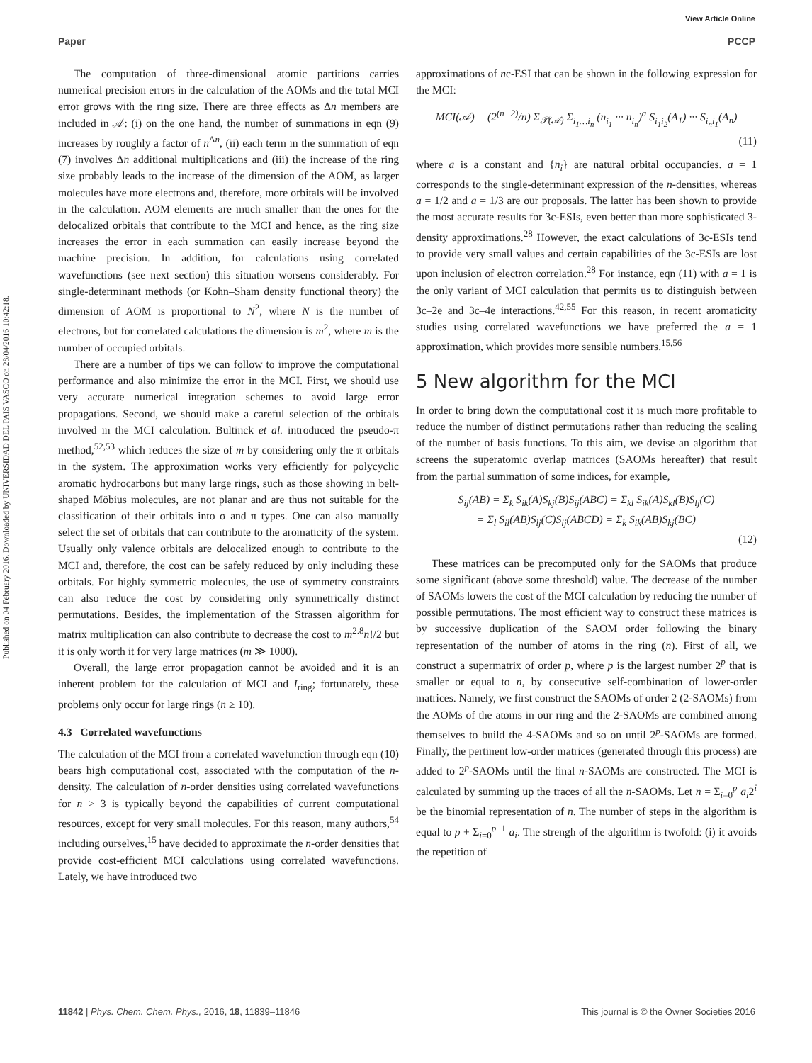View Article Online
Paper PCCP
Published on 04 February 2016. Downloaded by UNIVERSIDAD DEL PAIS VASCO on 28/04/2016 10:42:18.
The computation of three-dimensional atomic partitions carries numerical precision errors in the calculation of the AOMs and the total MCI error grows with the ring size. There are three effects as Δn members are included in 𝒜: (i) on the one hand, the number of summations in eqn (9) increases by roughly a factor of n<sup>Δn</sup>, (ii) each term in the summation of eqn (7) involves Δn additional multiplications and (iii) the increase of the ring size probably leads to the increase of the dimension of the AOM, as larger molecules have more electrons and, therefore, more orbitals will be involved in the calculation. AOM elements are much smaller than the ones for the delocalized orbitals that contribute to the MCI and hence, as the ring size increases the error in each summation can easily increase beyond the machine precision. In addition, for calculations using correlated wavefunctions (see next section) this situation worsens considerably. For single-determinant methods (or Kohn–Sham density functional theory) the dimension of AOM is proportional to N<sup>2</sup>, where N is the number of electrons, but for correlated calculations the dimension is m<sup>2</sup>, where m is the number of occupied orbitals.
There are a number of tips we can follow to improve the computational performance and also minimize the error in the MCI. First, we should use very accurate numerical integration schemes to avoid large error propagations. Second, we should make a careful selection of the orbitals involved in the MCI calculation. Bultinck et al. introduced the pseudo-π method,<sup>52,53</sup> which reduces the size of m by considering only the π orbitals in the system. The approximation works very efficiently for polycyclic aromatic hydrocarbons but many large rings, such as those showing in belt-shaped Möbius molecules, are not planar and are thus not suitable for the classification of their orbitals into σ and π types. One can also manually select the set of orbitals that can contribute to the aromaticity of the system. Usually only valence orbitals are delocalized enough to contribute to the MCI and, therefore, the cost can be safely reduced by only including these orbitals. For highly symmetric molecules, the use of symmetry constraints can also reduce the cost by considering only symmetrically distinct permutations. Besides, the implementation of the Strassen algorithm for matrix multiplication can also contribute to decrease the cost to m<sup>2.8</sup>n!/2 but it is only worth it for very large matrices (m ≫ 1000).
Overall, the large error propagation cannot be avoided and it is an inherent problem for the calculation of MCI and I<sub>ring</sub>; fortunately, these problems only occur for large rings (n ≥ 10).
4.3 Correlated wavefunctions
The calculation of the MCI from a correlated wavefunction through eqn (10) bears high computational cost, associated with the computation of the n-density. The calculation of n-order densities using correlated wavefunctions for n > 3 is typically beyond the capabilities of current computational resources, except for very small molecules. For this reason, many authors,<sup>54</sup> including ourselves,<sup>15</sup> have decided to approximate the n-order densities that provide cost-efficient MCI calculations using correlated wavefunctions. Lately, we have introduced two
approximations of nc-ESI that can be shown in the following expression for the MCI:
MCI(𝒜) = (2<sup>(n−2)</sup>/n) Σ<sub>𝒫(𝒜)</sub> Σ<sub>i<sub>1</sub>…i<sub>n</sub></sub> (n<sub>i<sub>1</sub></sub> ··· n<sub>i<sub>n</sub></sub>)<sup>a</sup> S<sub>i<sub>1</sub>i<sub>2</sub></sub>(A<sub>1</sub>) ··· S<sub>i<sub>n</sub>i<sub>1</sub></sub>(A<sub>n</sub>)
(11)
where a is a constant and {n<sub>i</sub>} are natural orbital occupancies. a = 1 corresponds to the single-determinant expression of the n-densities, whereas a = 1/2 and a = 1/3 are our proposals. The latter has been shown to provide the most accurate results for 3c-ESIs, even better than more sophisticated 3-density approximations.<sup>28</sup> However, the exact calculations of 3c-ESIs tend to provide very small values and certain capabilities of the 3c-ESIs are lost upon inclusion of electron correlation.<sup>28</sup> For instance, eqn (11) with a = 1 is the only variant of MCI calculation that permits us to distinguish between 3c–2e and 3c–4e interactions.<sup>42,55</sup> For this reason, in recent aromaticity studies using correlated wavefunctions we have preferred the a = 1 approximation, which provides more sensible numbers.<sup>15,56</sup>
5 New algorithm for the MCI
In order to bring down the computational cost it is much more profitable to reduce the number of distinct permutations rather than reducing the scaling of the number of basis functions. To this aim, we devise an algorithm that screens the superatomic overlap matrices (SAOMs hereafter) that result from the partial summation of some indices, for example,
S<sub>ij</sub>(AB) = Σ<sub>k</sub> S<sub>ik</sub>(A)S<sub>kj</sub>(B)S<sub>ij</sub>(ABC) = Σ<sub>kl</sub> S<sub>ik</sub>(A)S<sub>kl</sub>(B)S<sub>lj</sub>(C)
= Σ<sub>l</sub> S<sub>il</sub>(AB)S<sub>lj</sub>(C)S<sub>ij</sub>(ABCD) = Σ<sub>k</sub> S<sub>ik</sub>(AB)S<sub>kj</sub>(BC)
(12)
These matrices can be precomputed only for the SAOMs that produce some significant (above some threshold) value. The decrease of the number of SAOMs lowers the cost of the MCI calculation by reducing the number of possible permutations. The most efficient way to construct these matrices is by successive duplication of the SAOM order following the binary representation of the number of atoms in the ring (n). First of all, we construct a supermatrix of order p, where p is the largest number 2<sup>p</sup> that is smaller or equal to n, by consecutive self-combination of lower-order matrices. Namely, we first construct the SAOMs of order 2 (2-SAOMs) from the AOMs of the atoms in our ring and the 2-SAOMs are combined among themselves to build the 4-SAOMs and so on until 2<sup>p</sup>-SAOMs are formed. Finally, the pertinent low-order matrices (generated through this process) are added to 2<sup>p</sup>-SAOMs until the final n-SAOMs are constructed. The MCI is calculated by summing up the traces of all the n-SAOMs. Let n = Σ<sub>i=0</sub><sup>p</sup> a<sub>i</sub>2<sup>i</sup> be the binomial representation of n. The number of steps in the algorithm is equal to p + Σ<sub>i=0</sub><sup>p−1</sup> a<sub>i</sub>. The strengh of the algorithm is twofold: (i) it avoids the repetition of
11842 | Phys. Chem. Chem. Phys., 2016, 18, 11839–11846 This journal is © the Owner Societies 2016